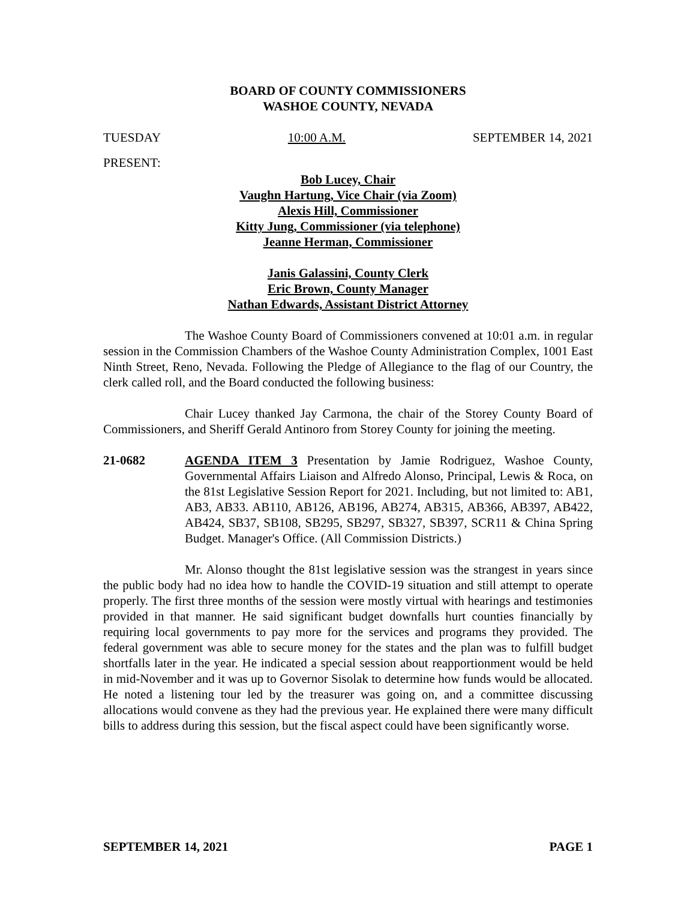BOARD OF COUNTY COMMISSIONERS
WASHOE COUNTY, NEVADA
TUESDAY 10:00 A.M. SEPTEMBER 14, 2021
PRESENT:
Bob Lucey, Chair
Vaughn Hartung, Vice Chair (via Zoom)
Alexis Hill, Commissioner
Kitty Jung, Commissioner (via telephone)
Jeanne Herman, Commissioner
Janis Galassini, County Clerk
Eric Brown, County Manager
Nathan Edwards, Assistant District Attorney
The Washoe County Board of Commissioners convened at 10:01 a.m. in regular session in the Commission Chambers of the Washoe County Administration Complex, 1001 East Ninth Street, Reno, Nevada. Following the Pledge of Allegiance to the flag of our Country, the clerk called roll, and the Board conducted the following business:
Chair Lucey thanked Jay Carmona, the chair of the Storey County Board of Commissioners, and Sheriff Gerald Antinoro from Storey County for joining the meeting.
21-0682 AGENDA ITEM 3 Presentation by Jamie Rodriguez, Washoe County, Governmental Affairs Liaison and Alfredo Alonso, Principal, Lewis & Roca, on the 81st Legislative Session Report for 2021. Including, but not limited to: AB1, AB3, AB33. AB110, AB126, AB196, AB274, AB315, AB366, AB397, AB422, AB424, SB37, SB108, SB295, SB297, SB327, SB397, SCR11 & China Spring Budget. Manager's Office. (All Commission Districts.)
Mr. Alonso thought the 81st legislative session was the strangest in years since the public body had no idea how to handle the COVID-19 situation and still attempt to operate properly. The first three months of the session were mostly virtual with hearings and testimonies provided in that manner. He said significant budget downfalls hurt counties financially by requiring local governments to pay more for the services and programs they provided. The federal government was able to secure money for the states and the plan was to fulfill budget shortfalls later in the year. He indicated a special session about reapportionment would be held in mid-November and it was up to Governor Sisolak to determine how funds would be allocated. He noted a listening tour led by the treasurer was going on, and a committee discussing allocations would convene as they had the previous year. He explained there were many difficult bills to address during this session, but the fiscal aspect could have been significantly worse.
SEPTEMBER 14, 2021 PAGE 1